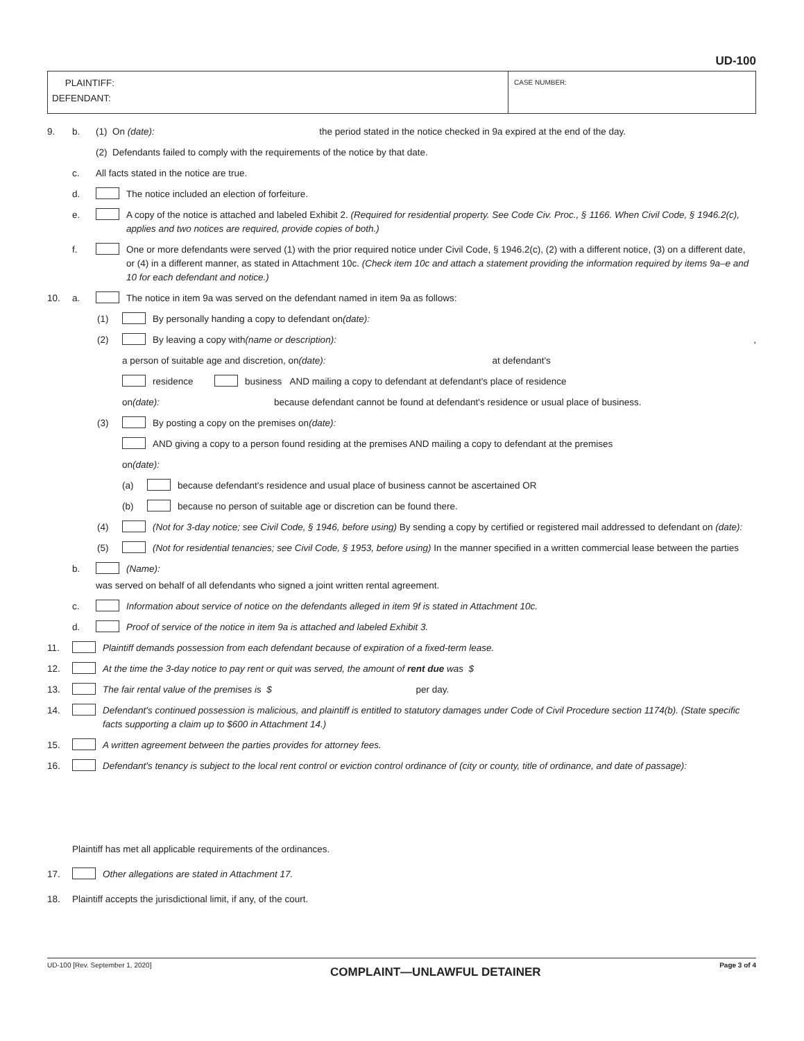UD-100
PLAINTIFF:
DEFENDANT:
CASE NUMBER:
9. b. (1) On (date): the period stated in the notice checked in 9a expired at the end of the day.
(2) Defendants failed to comply with the requirements of the notice by that date.
c. All facts stated in the notice are true.
d. The notice included an election of forfeiture.
e. A copy of the notice is attached and labeled Exhibit 2. (Required for residential property. See Code Civ. Proc., § 1166. When Civil Code, § 1946.2(c), applies and two notices are required, provide copies of both.)
f. One or more defendants were served (1) with the prior required notice under Civil Code, § 1946.2(c), (2) with a different notice, (3) on a different date, or (4) in a different manner, as stated in Attachment 10c. (Check item 10c and attach a statement providing the information required by items 9a–e and 10 for each defendant and notice.)
10. a. The notice in item 9a was served on the defendant named in item 9a as follows:
(1) By personally handing a copy to defendant on (date):
(2) By leaving a copy with (name or description): ,
a person of suitable age and discretion, on (date): at defendant's
residence business AND mailing a copy to defendant at defendant's place of residence
on (date): because defendant cannot be found at defendant's residence or usual place of business.
(3) By posting a copy on the premises on (date):
AND giving a copy to a person found residing at the premises AND mailing a copy to defendant at the premises
on (date):
(a) because defendant's residence and usual place of business cannot be ascertained OR
(b) because no person of suitable age or discretion can be found there.
(4) (Not for 3-day notice; see Civil Code, § 1946, before using) By sending a copy by certified or registered mail addressed to defendant on (date):
(5) (Not for residential tenancies; see Civil Code, § 1953, before using) In the manner specified in a written commercial lease between the parties
b. (Name):
was served on behalf of all defendants who signed a joint written rental agreement.
c. Information about service of notice on the defendants alleged in item 9f is stated in Attachment 10c.
d. Proof of service of the notice in item 9a is attached and labeled Exhibit 3.
11. Plaintiff demands possession from each defendant because of expiration of a fixed-term lease.
12. At the time the 3-day notice to pay rent or quit was served, the amount of rent due was $
13. The fair rental value of the premises is $ per day.
14. Defendant's continued possession is malicious, and plaintiff is entitled to statutory damages under Code of Civil Procedure section 1174(b). (State specific facts supporting a claim up to $600 in Attachment 14.)
15. A written agreement between the parties provides for attorney fees.
16. Defendant's tenancy is subject to the local rent control or eviction control ordinance of (city or county, title of ordinance, and date of passage):
Plaintiff has met all applicable requirements of the ordinances.
17. Other allegations are stated in Attachment 17.
18. Plaintiff accepts the jurisdictional limit, if any, of the court.
UD-100 [Rev. September 1, 2020] COMPLAINT—UNLAWFUL DETAINER Page 3 of 4